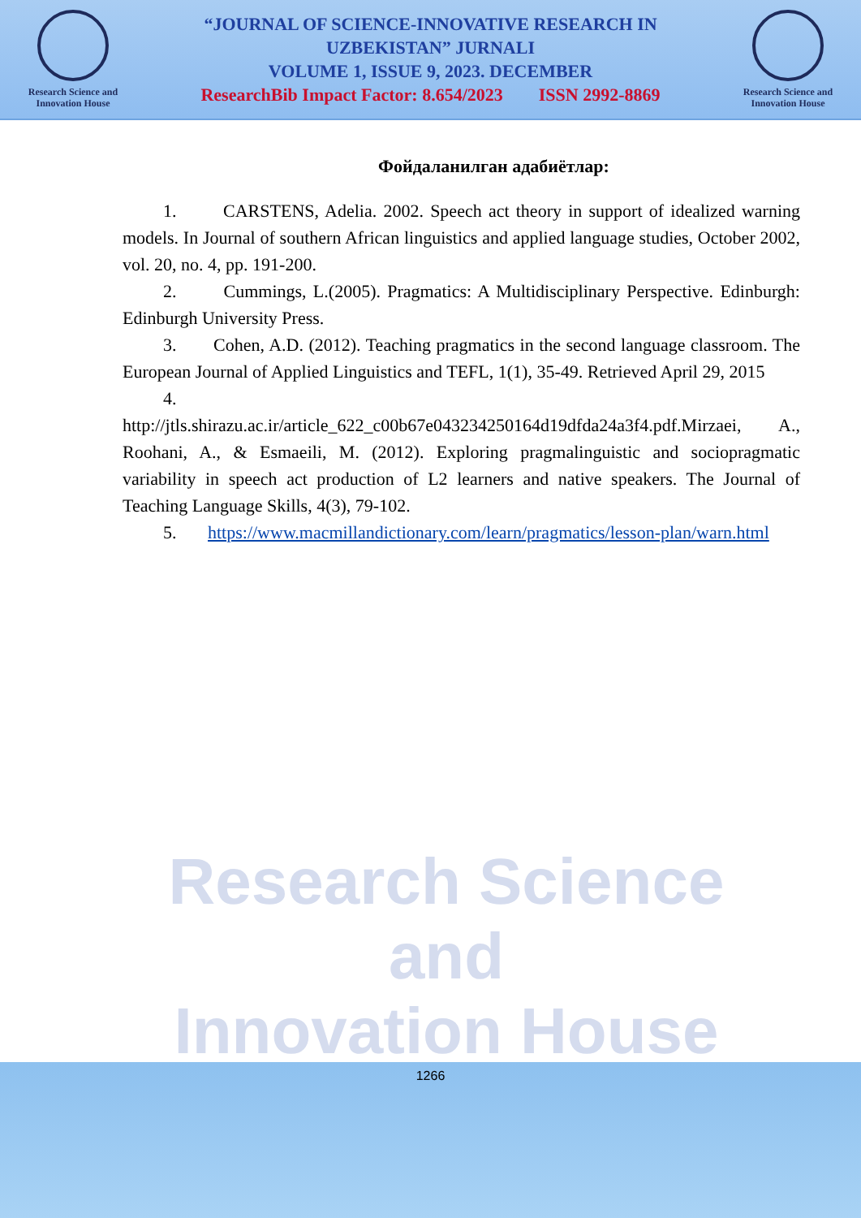Research Science and
Innovation House
“JOURNAL OF SCIENCE-INNOVATIVE RESEARCH IN
UZBEKISTAN” JURNALI
VOLUME 1, ISSUE 9, 2023. DECEMBER
ResearchBib Impact Factor: 8.654/2023 ISSN 2992-8869
Research Science and
Innovation House
Research Science and
Innovation House
Фойдаланилган адабиётлар:
1. CARSTENS, Adelia. 2002. Speech act theory in support of idealized warning models. In Journal of southern African linguistics and applied language studies, October 2002, vol. 20, no. 4, pp. 191-200.
2. Cummings, L.(2005). Pragmatics: A Multidisciplinary Perspective. Edinburgh: Edinburgh University Press.
3. Cohen, A.D. (2012). Teaching pragmatics in the second language classroom. The European Journal of Applied Linguistics and TEFL, 1(1), 35-49. Retrieved April 29, 2015
4.
http://jtls.shirazu.ac.ir/article_622_c00b67e043234250164d19dfda24a3f4.pdf.Mirzaei, A., Roohani, A., & Esmaeili, M. (2012). Exploring pragmalinguistic and sociopragmatic variability in speech act production of L2 learners and native speakers. The Journal of Teaching Language Skills, 4(3), 79-102.
5. https://www.macmillandictionary.com/learn/pragmatics/lesson-plan/warn.html
1266